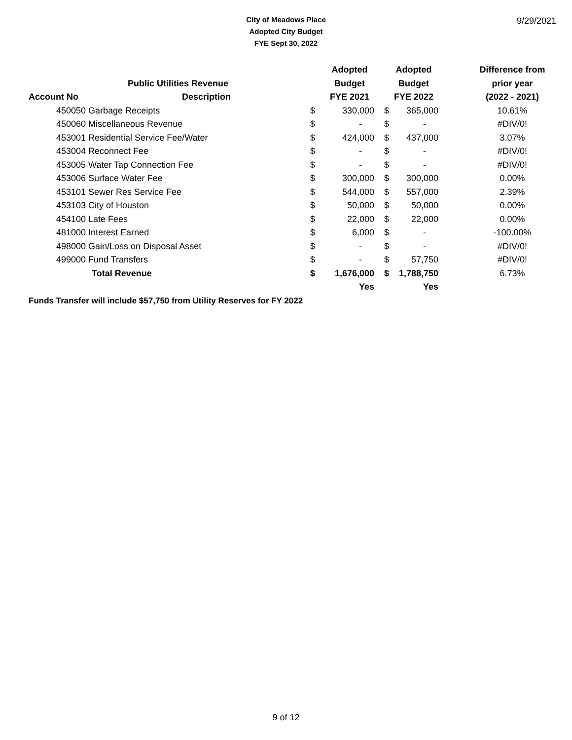9/29/2021
City of Meadows Place
Adopted City Budget
FYE Sept 30, 2022
| | | | Adopted | | Adopted | | Difference from |
| --- | --- | --- | --- | --- | --- | --- | --- |
| | Public Utilities Revenue | | Budget | | Budget | | prior year |
| Account No | Description | | FYE 2021 | | FYE 2022 | | (2022 - 2021) |
| 450050 Garbage Receipts | | $ | 330,000 | $ | 365,000 | | 10.61% |
| 450060 Miscellaneous Revenue | | $ | - | $ | - | | #DIV/0! |
| 453001 Residential Service Fee/Water | | $ | 424,000 | $ | 437,000 | | 3.07% |
| 453004 Reconnect Fee | | $ | - | $ | - | | #DIV/0! |
| 453005 Water Tap Connection Fee | | $ | - | $ | - | | #DIV/0! |
| 453006 Surface Water Fee | | $ | 300,000 | $ | 300,000 | | 0.00% |
| 453101 Sewer Res Service Fee | | $ | 544,000 | $ | 557,000 | | 2.39% |
| 453103 City of Houston | | $ | 50,000 | $ | 50,000 | | 0.00% |
| 454100 Late Fees | | $ | 22,000 | $ | 22,000 | | 0.00% |
| 481000 Interest Earned | | $ | 6,000 | $ | - | | -100.00% |
| 498000 Gain/Loss on Disposal Asset | | $ | - | $ | - | | #DIV/0! |
| 499000 Fund Transfers | | $ | - | $ | 57,750 | | #DIV/0! |
| Total Revenue | | $ | 1,676,000 | $ | 1,788,750 | | 6.73% |
| | | | Yes | | Yes | | |
Funds Transfer will include $57,750 from Utility Reserves for FY 2022
9 of 12